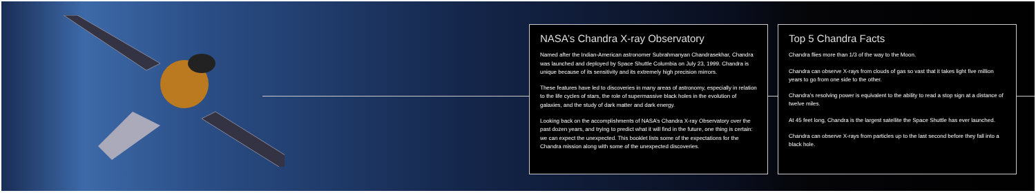NASA’s Chandra X-ray Observatory
Named after the Indian-American astronomer Subrahmanyan Chandrasekhar, Chandra was launched and deployed by Space Shuttle Columbia on July 23, 1999. Chandra is unique because of its sensitivity and its extremely high precision mirrors.
These features have led to discoveries in many areas of astronomy, especially in relation to the life cycles of stars, the role of supermassive black holes in the evolution of galaxies, and the study of dark matter and dark energy.
Looking back on the accomplishments of NASA’s Chandra X-ray Observatory over the past dozen years, and trying to predict what it will find in the future, one thing is certain: we can expect the unexpected. This booklet lists some of the expectations for the Chandra mission along with some of the unexpected discoveries.
Top 5 Chandra Facts
Chandra flies more than 1/3 of the way to the Moon.
Chandra can observe X-rays from clouds of gas so vast that it takes light five million years to go from one side to the other.
Chandra’s resolving power is equivalent to the ability to read a stop sign at a distance of twelve miles.
At 45 feet long, Chandra is the largest satellite the Space Shuttle has ever launched.
Chandra can observe X-rays from particles up to the last second before they fall into a black hole.